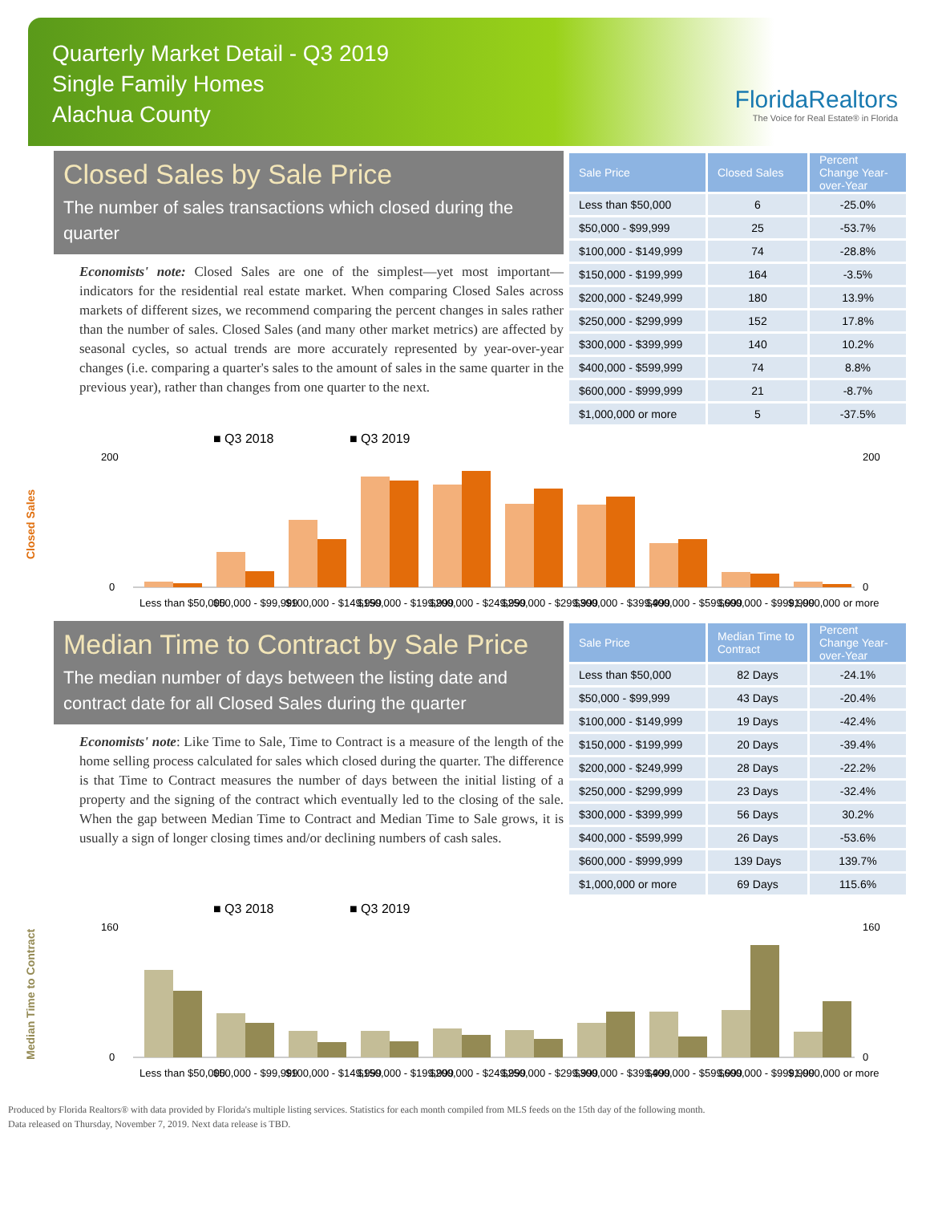Quarterly Market Detail - Q3 2019
Single Family Homes
Alachua County
FloridaRealtors
The Voice for Real Estate® in Florida
Closed Sales by Sale Price
The number of sales transactions which closed during the quarter
Economists' note: Closed Sales are one of the simplest—yet most important—indicators for the residential real estate market. When comparing Closed Sales across markets of different sizes, we recommend comparing the percent changes in sales rather than the number of sales. Closed Sales (and many other market metrics) are affected by seasonal cycles, so actual trends are more accurately represented by year-over-year changes (i.e. comparing a quarter's sales to the amount of sales in the same quarter in the previous year), rather than changes from one quarter to the next.
| Sale Price | Closed Sales | Percent Change Year-over-Year |
| --- | --- | --- |
| Less than $50,000 | 6 | -25.0% |
| $50,000 - $99,999 | 25 | -53.7% |
| $100,000 - $149,999 | 74 | -28.8% |
| $150,000 - $199,999 | 164 | -3.5% |
| $200,000 - $249,999 | 180 | 13.9% |
| $250,000 - $299,999 | 152 | 17.8% |
| $300,000 - $399,999 | 140 | 10.2% |
| $400,000 - $599,999 | 74 | 8.8% |
| $600,000 - $999,999 | 21 | -8.7% |
| $1,000,000 or more | 5 | -37.5% |
Closed Sales
■ Q3 2018
■ Q3 2019
200
0
200
0
Less than $50,000
$50,000 - $99,999
$100,000 - $149,999
$150,000 - $199,999
$200,000 - $249,999
$250,000 - $299,999
$300,000 - $399,999
$400,000 - $599,999
$600,000 - $999,999
$1,000,000 or more
Median Time to Contract by Sale Price
The median number of days between the listing date and contract date for all Closed Sales during the quarter
Economists' note: Like Time to Sale, Time to Contract is a measure of the length of the home selling process calculated for sales which closed during the quarter. The difference is that Time to Contract measures the number of days between the initial listing of a property and the signing of the contract which eventually led to the closing of the sale. When the gap between Median Time to Contract and Median Time to Sale grows, it is usually a sign of longer closing times and/or declining numbers of cash sales.
| Sale Price | Median Time to Contract | Percent Change Year-over-Year |
| --- | --- | --- |
| Less than $50,000 | 82 Days | -24.1% |
| $50,000 - $99,999 | 43 Days | -20.4% |
| $100,000 - $149,999 | 19 Days | -42.4% |
| $150,000 - $199,999 | 20 Days | -39.4% |
| $200,000 - $249,999 | 28 Days | -22.2% |
| $250,000 - $299,999 | 23 Days | -32.4% |
| $300,000 - $399,999 | 56 Days | 30.2% |
| $400,000 - $599,999 | 26 Days | -53.6% |
| $600,000 - $999,999 | 139 Days | 139.7% |
| $1,000,000 or more | 69 Days | 115.6% |
Median Time to Contract
■ Q3 2018
■ Q3 2019
160
0
160
0
Less than $50,000
$50,000 - $99,999
$100,000 - $149,999
$150,000 - $199,999
$200,000 - $249,999
$250,000 - $299,999
$300,000 - $399,999
$400,000 - $599,999
$600,000 - $999,999
$1,000,000 or more
Produced by Florida Realtors® with data provided by Florida's multiple listing services. Statistics for each month compiled from MLS feeds on the 15th day of the following month.
Data released on Thursday, November 7, 2019. Next data release is TBD.